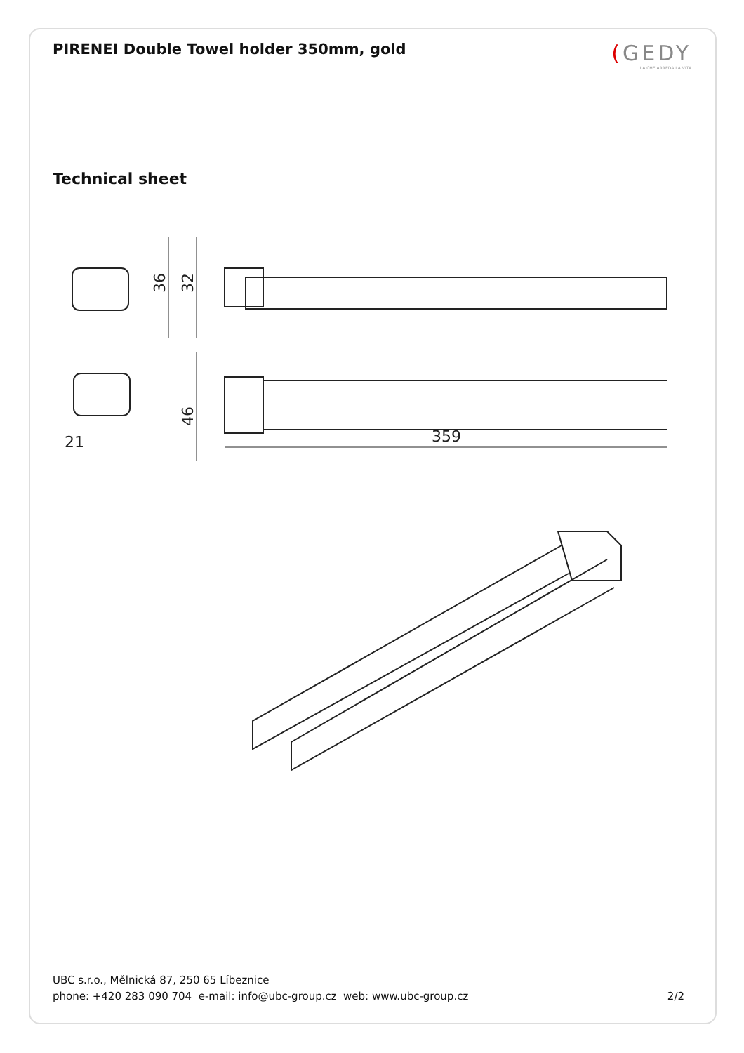PIRENEI Double Towel holder 350mm, gold
(GEDY
LA CHE ARREDA LA VITA
Technical sheet
36
32
46
21
359
UBC s.r.o., Mělnická 87, 250 65 Líbeznice
phone: +420 283 090 704 e-mail: info@ubc-group.cz web: www.ubc-group.cz 2/2